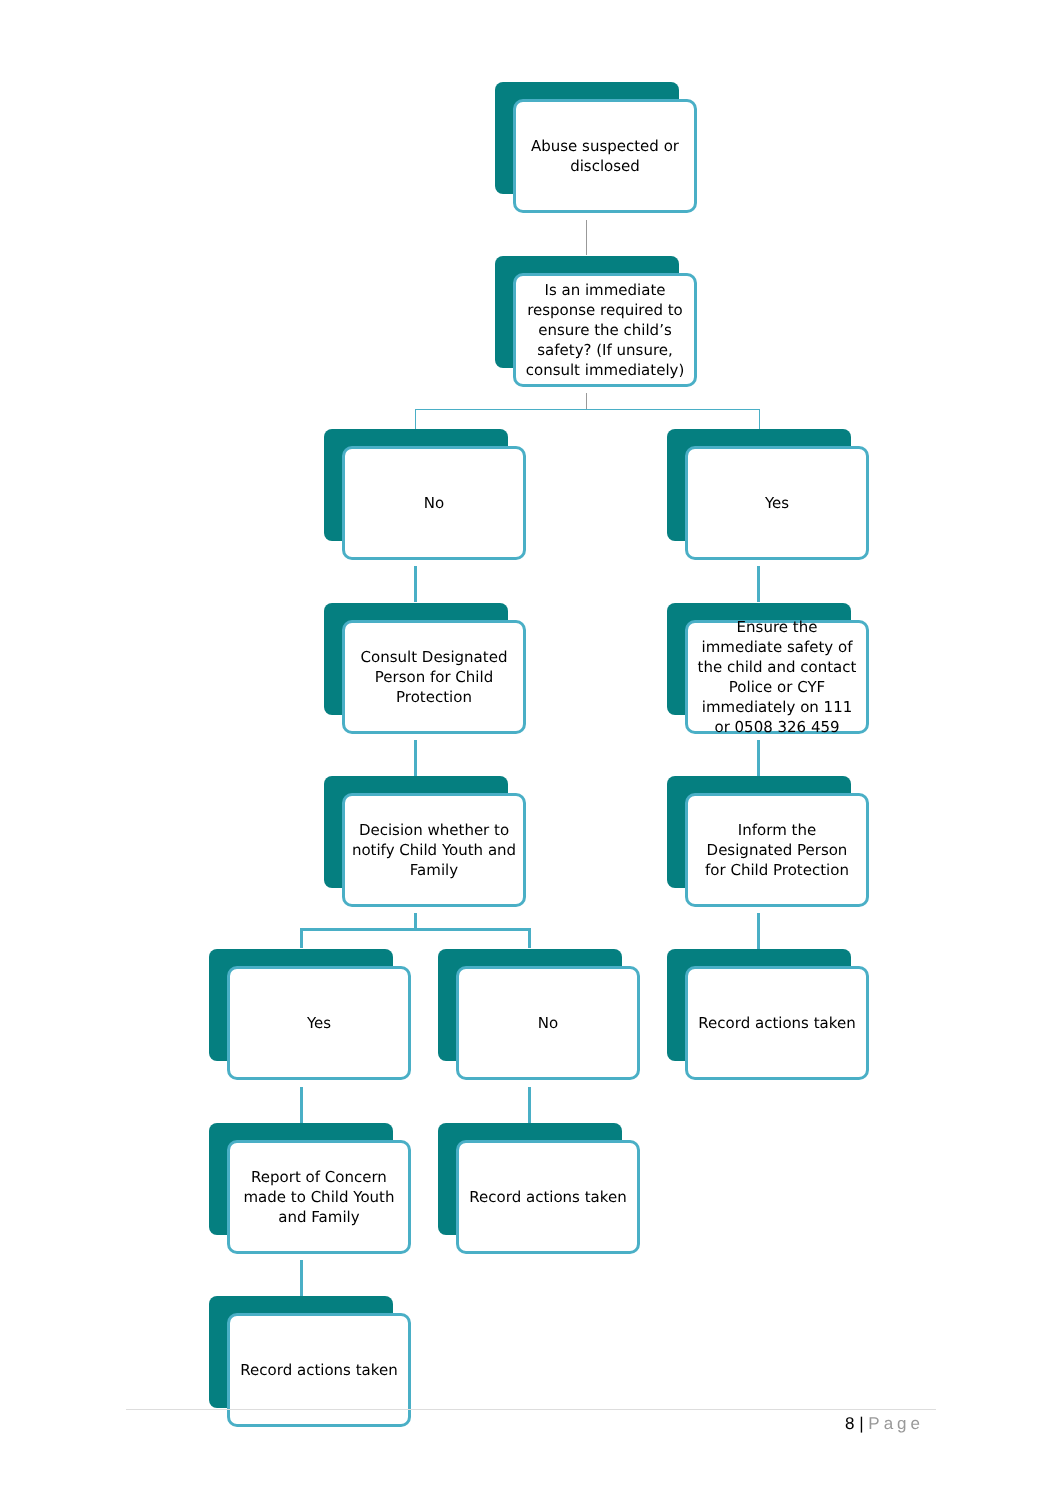Abuse suspected or disclosed
Is an immediate response required to ensure the child’s safety? (If unsure, consult immediately)
No Yes
Consult Designated Person for Child Protection
Ensure the immediate safety of the child and contact Police or CYF immediately on 111 or 0508 326 459
Decision whether to notify Child Youth and Family
Inform the Designated Person for Child Protection
Yes No Record actions taken
Report of Concern made to Child Youth and Family
Record actions taken
Record actions taken
8 | Page